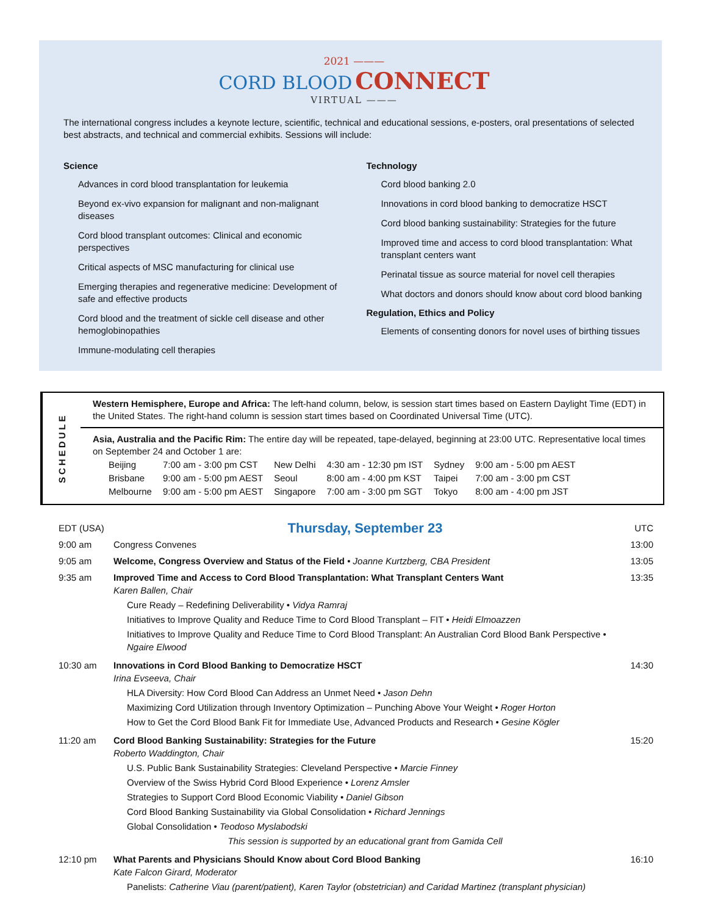2021 ———
CORD BLOOD CONNECT
VIRTUAL ———
The international congress includes a keynote lecture, scientific, technical and educational sessions, e-posters, oral presentations of selected best abstracts, and technical and commercial exhibits. Sessions will include:
Science
Advances in cord blood transplantation for leukemia
Beyond ex-vivo expansion for malignant and non-malignant diseases
Cord blood transplant outcomes: Clinical and economic perspectives
Critical aspects of MSC manufacturing for clinical use
Emerging therapies and regenerative medicine: Development of safe and effective products
Cord blood and the treatment of sickle cell disease and other hemoglobinopathies
Immune-modulating cell therapies
Technology
Cord blood banking 2.0
Innovations in cord blood banking to democratize HSCT
Cord blood banking sustainability: Strategies for the future
Improved time and access to cord blood transplantation: What transplant centers want
Perinatal tissue as source material for novel cell therapies
What doctors and donors should know about cord blood banking
Regulation, Ethics and Policy
Elements of consenting donors for novel uses of birthing tissues
SCHEDULE
Western Hemisphere, Europe and Africa: The left-hand column, below, is session start times based on Eastern Daylight Time (EDT) in the United States. The right-hand column is session start times based on Coordinated Universal Time (UTC).
Asia, Australia and the Pacific Rim: The entire day will be repeated, tape-delayed, beginning at 23:00 UTC. Representative local times on September 24 and October 1 are:
| Beijing | 7:00 am - 3:00 pm CST | New Delhi | 4:30 am - 12:30 pm IST | Sydney | 9:00 am - 5:00 pm AEST |
| Brisbane | 9:00 am - 5:00 pm AEST | Seoul | 8:00 am - 4:00 pm KST | Taipei | 7:00 am - 3:00 pm CST |
| Melbourne | 9:00 am - 5:00 pm AEST | Singapore | 7:00 am - 3:00 pm SGT | Tokyo | 8:00 am - 4:00 pm JST |
| EDT (USA) | Thursday, September 23 | UTC |
| 9:00 am | Congress Convenes | 13:00 |
| 9:05 am | Welcome, Congress Overview and Status of the Field • Joanne Kurtzberg, CBA President | 13:05 |
| 9:35 am | Improved Time and Access to Cord Blood Transplantation: What Transplant Centers Want Karen Ballen, Chair Cure Ready – Redefining Deliverability • Vidya Ramraj Initiatives to Improve Quality and Reduce Time to Cord Blood Transplant – FIT • Heidi Elmoazzen Initiatives to Improve Quality and Reduce Time to Cord Blood Transplant: An Australian Cord Blood Bank Perspective • Ngaire Elwood | 13:35 |
| 10:30 am | Innovations in Cord Blood Banking to Democratize HSCT Irina Evseeva, Chair HLA Diversity: How Cord Blood Can Address an Unmet Need • Jason Dehn Maximizing Cord Utilization through Inventory Optimization – Punching Above Your Weight • Roger Horton How to Get the Cord Blood Bank Fit for Immediate Use, Advanced Products and Research • Gesine Kögler | 14:30 |
| 11:20 am | Cord Blood Banking Sustainability: Strategies for the Future Roberto Waddington, Chair U.S. Public Bank Sustainability Strategies: Cleveland Perspective • Marcie Finney Overview of the Swiss Hybrid Cord Blood Experience • Lorenz Amsler Strategies to Support Cord Blood Economic Viability • Daniel Gibson Cord Blood Banking Sustainability via Global Consolidation • Richard Jennings Global Consolidation • Teodoso Myslabodski This session is supported by an educational grant from Gamida Cell | 15:20 |
| 12:10 pm | What Parents and Physicians Should Know about Cord Blood Banking Kate Falcon Girard, Moderator Panelists: Catherine Viau (parent/patient), Karen Taylor (obstetrician) and Caridad Martinez (transplant physician) | 16:10 |